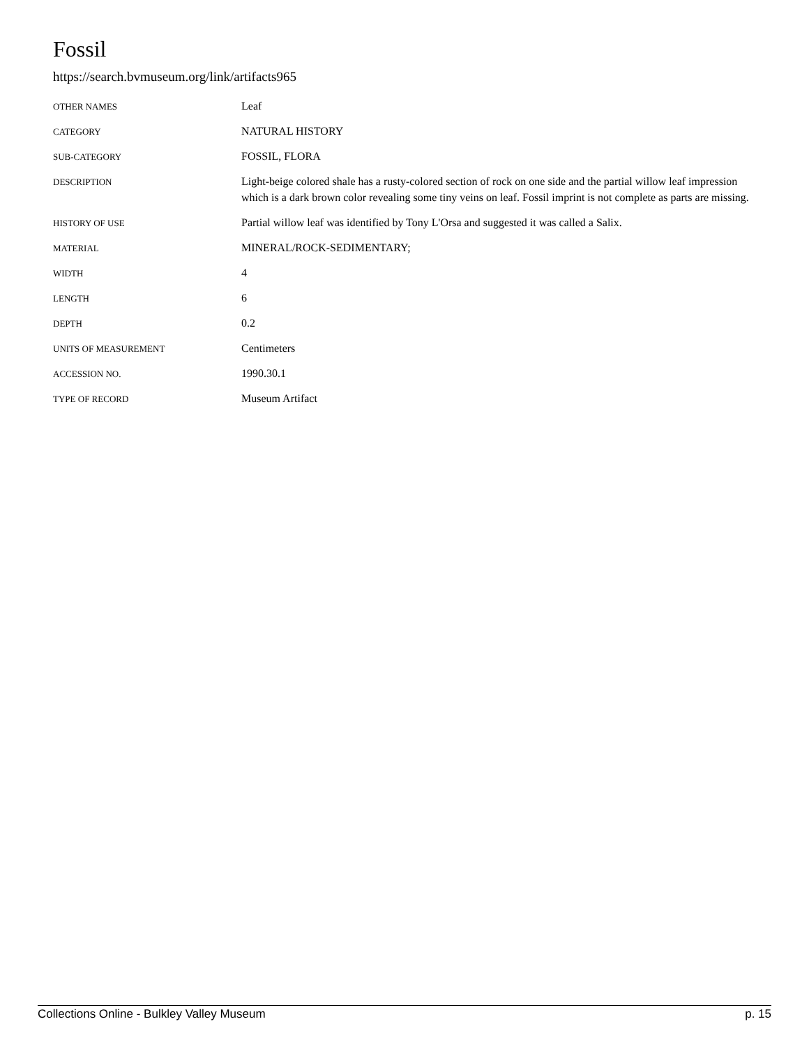Fossil
https://search.bvmuseum.org/link/artifacts965
| OTHER NAMES | Leaf |
| CATEGORY | NATURAL HISTORY |
| SUB-CATEGORY | FOSSIL, FLORA |
| DESCRIPTION | Light-beige colored shale has a rusty-colored section of rock on one side and the partial willow leaf impression which is a dark brown color revealing some tiny veins on leaf. Fossil imprint is not complete as parts are missing. |
| HISTORY OF USE | Partial willow leaf was identified by Tony L'Orsa and suggested it was called a Salix. |
| MATERIAL | MINERAL/ROCK-SEDIMENTARY; |
| WIDTH | 4 |
| LENGTH | 6 |
| DEPTH | 0.2 |
| UNITS OF MEASUREMENT | Centimeters |
| ACCESSION NO. | 1990.30.1 |
| TYPE OF RECORD | Museum Artifact |
Collections Online - Bulkley Valley Museum p. 15